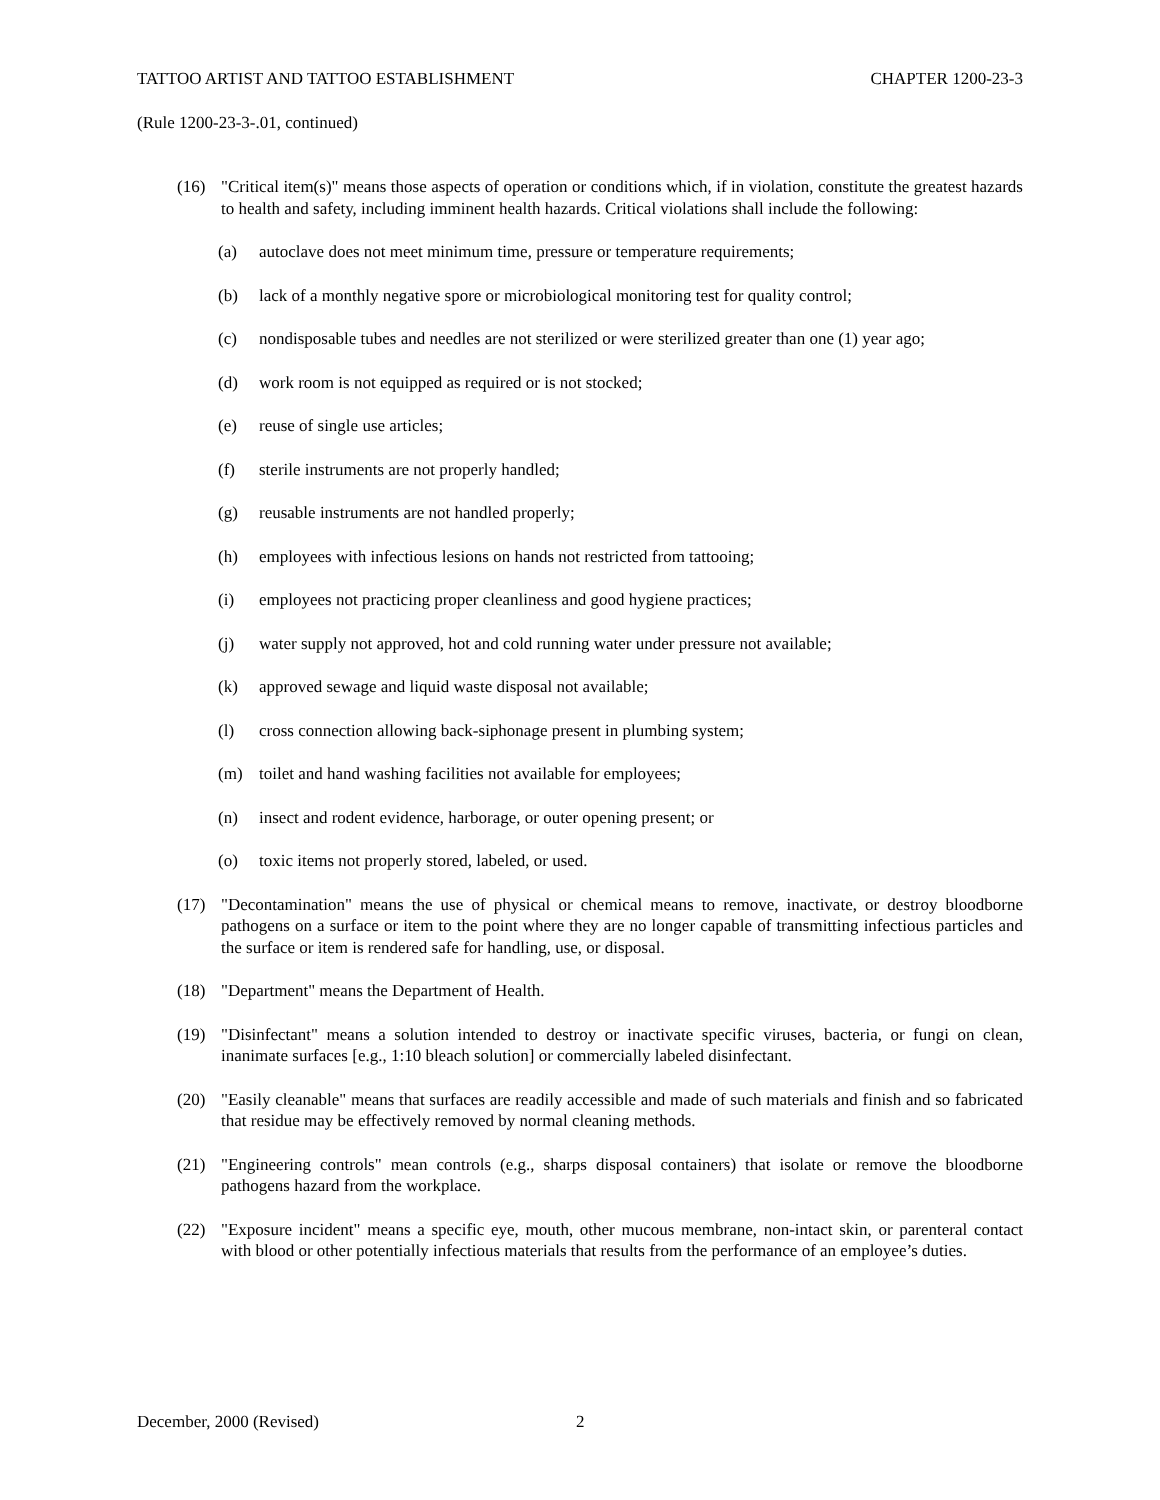TATTOO ARTIST AND TATTOO ESTABLISHMENT CHAPTER 1200-23-3
(Rule 1200-23-3-.01, continued)
(16) "Critical item(s)" means those aspects of operation or conditions which, if in violation, constitute the greatest hazards to health and safety, including imminent health hazards. Critical violations shall include the following:
(a) autoclave does not meet minimum time, pressure or temperature requirements;
(b) lack of a monthly negative spore or microbiological monitoring test for quality control;
(c) nondisposable tubes and needles are not sterilized or were sterilized greater than one (1) year ago;
(d) work room is not equipped as required or is not stocked;
(e) reuse of single use articles;
(f) sterile instruments are not properly handled;
(g) reusable instruments are not handled properly;
(h) employees with infectious lesions on hands not restricted from tattooing;
(i) employees not practicing proper cleanliness and good hygiene practices;
(j) water supply not approved, hot and cold running water under pressure not available;
(k) approved sewage and liquid waste disposal not available;
(l) cross connection allowing back-siphonage present in plumbing system;
(m) toilet and hand washing facilities not available for employees;
(n) insect and rodent evidence, harborage, or outer opening present; or
(o) toxic items not properly stored, labeled, or used.
(17) "Decontamination" means the use of physical or chemical means to remove, inactivate, or destroy bloodborne pathogens on a surface or item to the point where they are no longer capable of transmitting infectious particles and the surface or item is rendered safe for handling, use, or disposal.
(18) "Department" means the Department of Health.
(19) "Disinfectant" means a solution intended to destroy or inactivate specific viruses, bacteria, or fungi on clean, inanimate surfaces [e.g., 1:10 bleach solution] or commercially labeled disinfectant.
(20) "Easily cleanable" means that surfaces are readily accessible and made of such materials and finish and so fabricated that residue may be effectively removed by normal cleaning methods.
(21) "Engineering controls" mean controls (e.g., sharps disposal containers) that isolate or remove the bloodborne pathogens hazard from the workplace.
(22) "Exposure incident" means a specific eye, mouth, other mucous membrane, non-intact skin, or parenteral contact with blood or other potentially infectious materials that results from the performance of an employee’s duties.
December, 2000 (Revised) 2